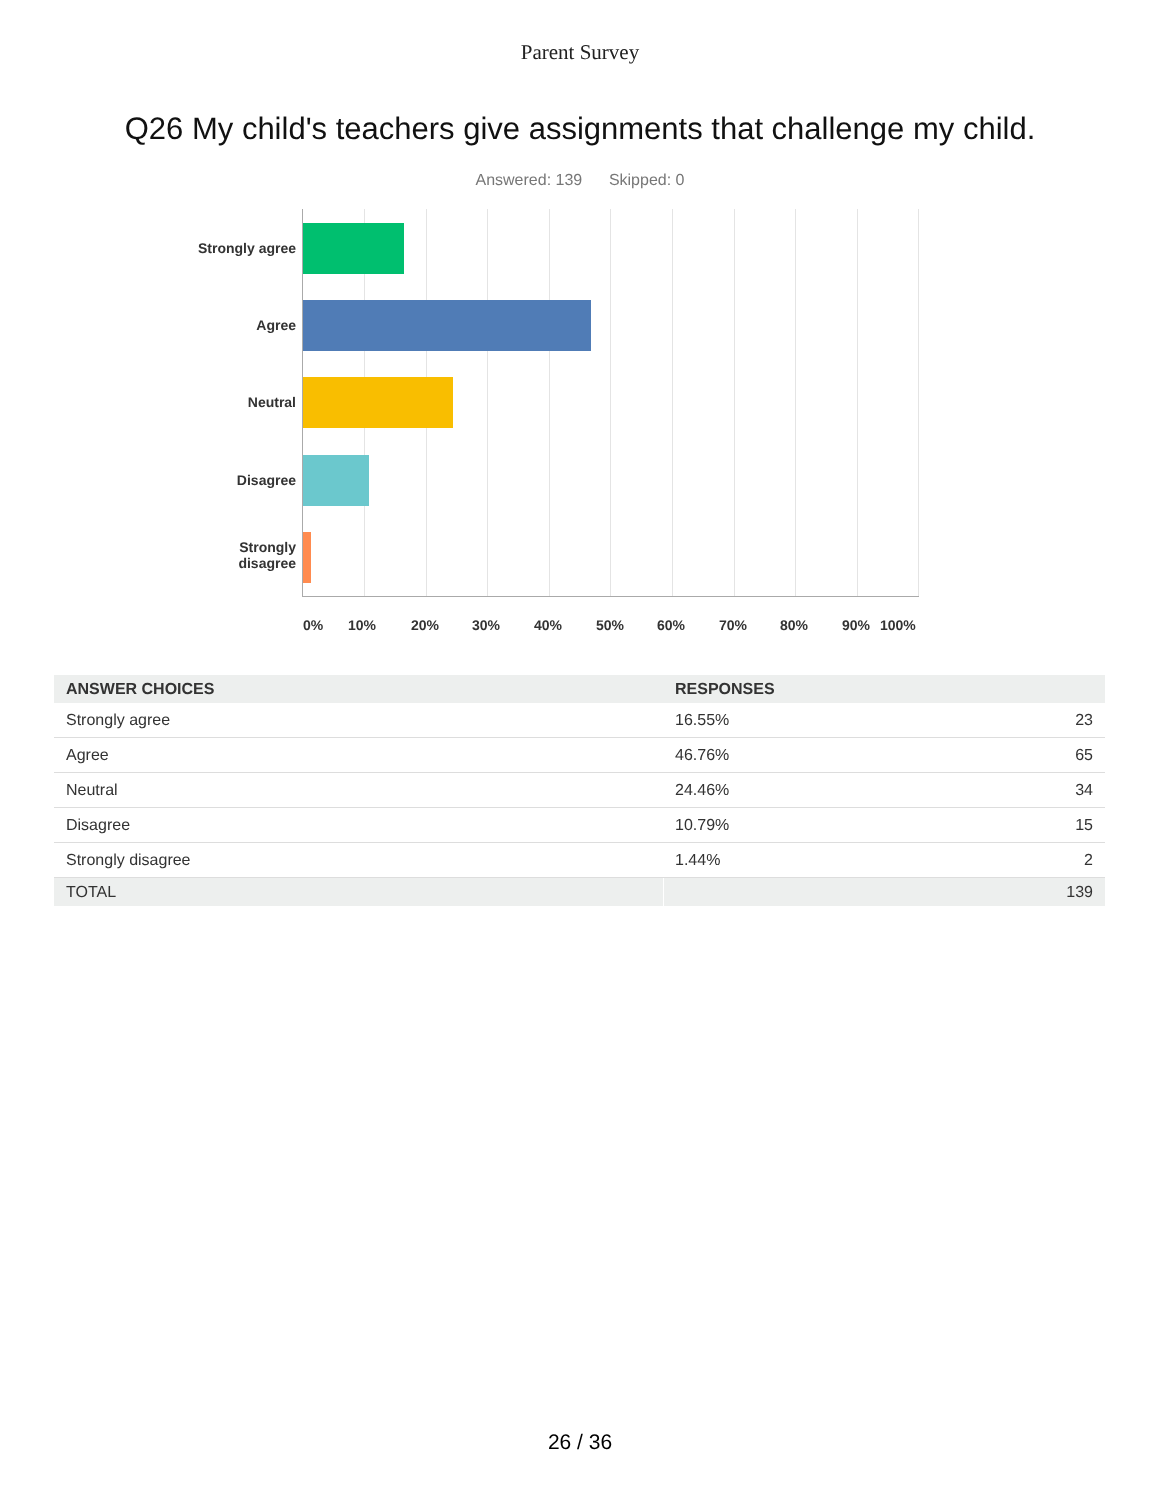Parent Survey
Q26 My child's teachers give assignments that challenge my child.
Answered: 139 Skipped: 0
Strongly agree
Agree
Neutral
Disagree
Strongly
disagree
0% 10% 20% 30% 40% 50% 60% 70% 80% 90% 100%
| ANSWER CHOICES | RESPONSES | |
| --- | --- | --- |
| Strongly agree | 16.55% | 23 |
| Agree | 46.76% | 65 |
| Neutral | 24.46% | 34 |
| Disagree | 10.79% | 15 |
| Strongly disagree | 1.44% | 2 |
| TOTAL | | 139 |
26 / 36